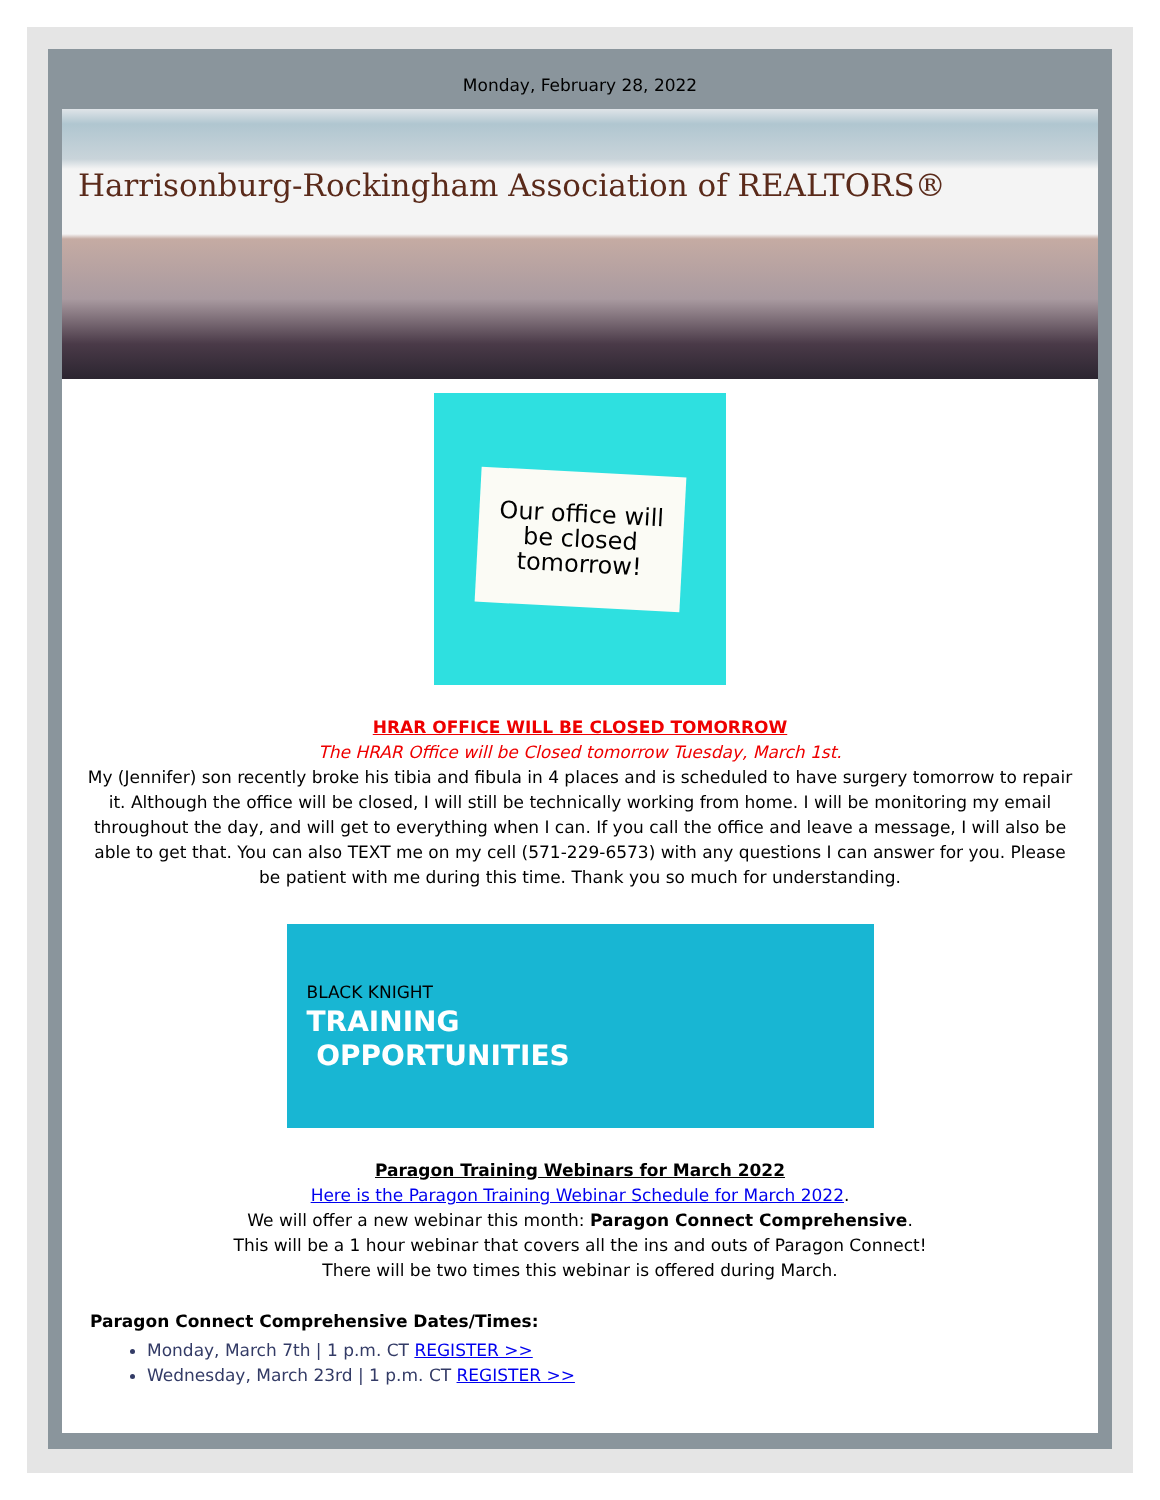Monday, February 28, 2022
Harrisonburg-Rockingham Association of REALTORS®
Our office will
be closed
tomorrow!
HRAR OFFICE WILL BE CLOSED TOMORROW
The HRAR Office will be Closed tomorrow Tuesday, March 1st.
My (Jennifer) son recently broke his tibia and fibula in 4 places and is scheduled to have surgery tomorrow to repair it. Although the office will be closed, I will still be technically working from home. I will be monitoring my email throughout the day, and will get to everything when I can. If you call the office and leave a message, I will also be able to get that. You can also TEXT me on my cell (571-229-6573) with any questions I can answer for you. Please be patient with me during this time. Thank you so much for understanding.
BLACK KNIGHT
TRAINING
OPPORTUNITIES
Paragon Training Webinars for March 2022
Here is the Paragon Training Webinar Schedule for March 2022.
We will offer a new webinar this month: Paragon Connect Comprehensive.
This will be a 1 hour webinar that covers all the ins and outs of Paragon Connect!
There will be two times this webinar is offered during March.
Paragon Connect Comprehensive Dates/Times:
Monday, March 7th | 1 p.m. CT REGISTER >>
Wednesday, March 23rd | 1 p.m. CT REGISTER >>